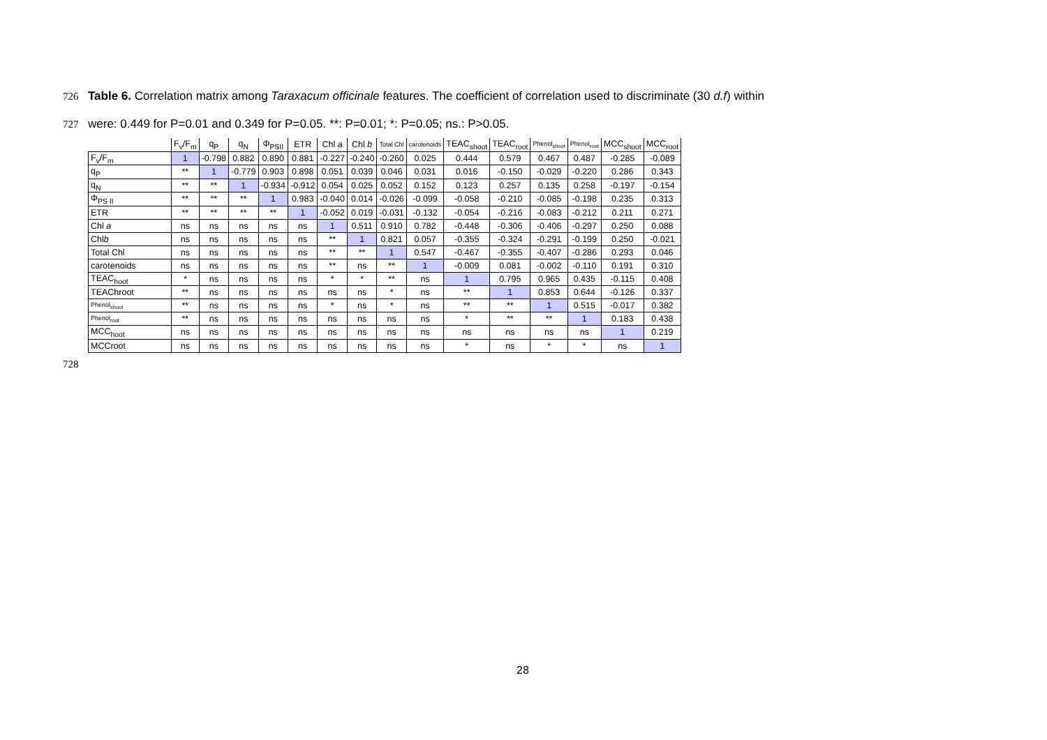726 Table 6. Correlation matrix among Taraxacum officinale features. The coefficient of correlation used to discriminate (30 d.f) within
727 were: 0.449 for P=0.01 and 0.349 for P=0.05. **: P=0.01; *: P=0.05; ns.: P>0.05.
| | F<sub>v</sub>/F<sub>m</sub> | q<sub>P</sub> | q<sub>N</sub> | Φ<sub>PSII</sub> | ETR | Chl a | Chl b | Total Chl | carotenoids | TEAC<sub>shoot</sub> | TEAC<sub>root</sub> | Phenol<sub>shoot</sub> | Phenol<sub>root</sub> | MCC<sub>shoot</sub> | MCC<sub>root</sub> |
| --- | --- | --- | --- | --- | --- | --- | --- | --- | --- | --- | --- | --- | --- | --- | --- |
| F<sub>v</sub>/F<sub>m</sub> | 1 | -0.798 | 0.882 | 0.890 | 0.881 | -0.227 | -0.240 | -0.260 | 0.025 | 0.444 | 0.579 | 0.467 | 0.487 | -0.285 | -0.089 |
| q<sub>P</sub> | ** | 1 | -0.779 | 0.903 | 0.898 | 0.051 | 0.039 | 0.046 | 0.031 | 0.016 | -0.150 | -0.029 | -0.220 | 0.286 | 0.343 |
| q<sub>N</sub> | ** | ** | 1 | -0.934 | -0.912 | 0.054 | 0.025 | 0.052 | 0.152 | 0.123 | 0.257 | 0.135 | 0.258 | -0.197 | -0.154 |
| Φ<sub>PS II</sub> | ** | ** | ** | 1 | 0.983 | -0.040 | 0.014 | -0.026 | -0.099 | -0.058 | -0.210 | -0.085 | -0.198 | 0.235 | 0.313 |
| ETR | ** | ** | ** | ** | 1 | -0.052 | 0.019 | -0.031 | -0.132 | -0.054 | -0.216 | -0.083 | -0.212 | 0.211 | 0.271 |
| Chl a | ns | ns | ns | ns | ns | 1 | 0.511 | 0.910 | 0.782 | -0.448 | -0.306 | -0.406 | -0.297 | 0.250 | 0.088 |
| Chl b | ns | ns | ns | ns | ns | ** | 1 | 0.821 | 0.057 | -0.355 | -0.324 | -0.291 | -0.199 | 0.250 | -0.021 |
| Total Chl | ns | ns | ns | ns | ns | ** | ** | 1 | 0.547 | -0.467 | -0.355 | -0.407 | -0.286 | 0.293 | 0.046 |
| carotenoids | ns | ns | ns | ns | ns | ** | ns | ** | 1 | -0.009 | 0.081 | -0.002 | -0.110 | 0.191 | 0.310 |
| TEAC<sub>hoot</sub> | * | ns | ns | ns | ns | * | * | ** | ns | 1 | 0.795 | 0.965 | 0.435 | -0.115 | 0.408 |
| TEAChroot | ** | ns | ns | ns | ns | ns | ns | * | ns | ** | 1 | 0.853 | 0.644 | -0.126 | 0.337 |
| Phenol<sub>shoot</sub> | ** | ns | ns | ns | ns | * | ns | * | ns | ** | ** | 1 | 0.515 | -0.017 | 0.382 |
| Phenol<sub>root</sub> | ** | ns | ns | ns | ns | ns | ns | ns | ns | * | ** | ** | 1 | 0.183 | 0.438 |
| MCC<sub>hoot</sub> | ns | ns | ns | ns | ns | ns | ns | ns | ns | ns | ns | ns | ns | 1 | 0.219 |
| MCCroot | ns | ns | ns | ns | ns | ns | ns | ns | ns | * | ns | * | * | ns | 1 |
728
28